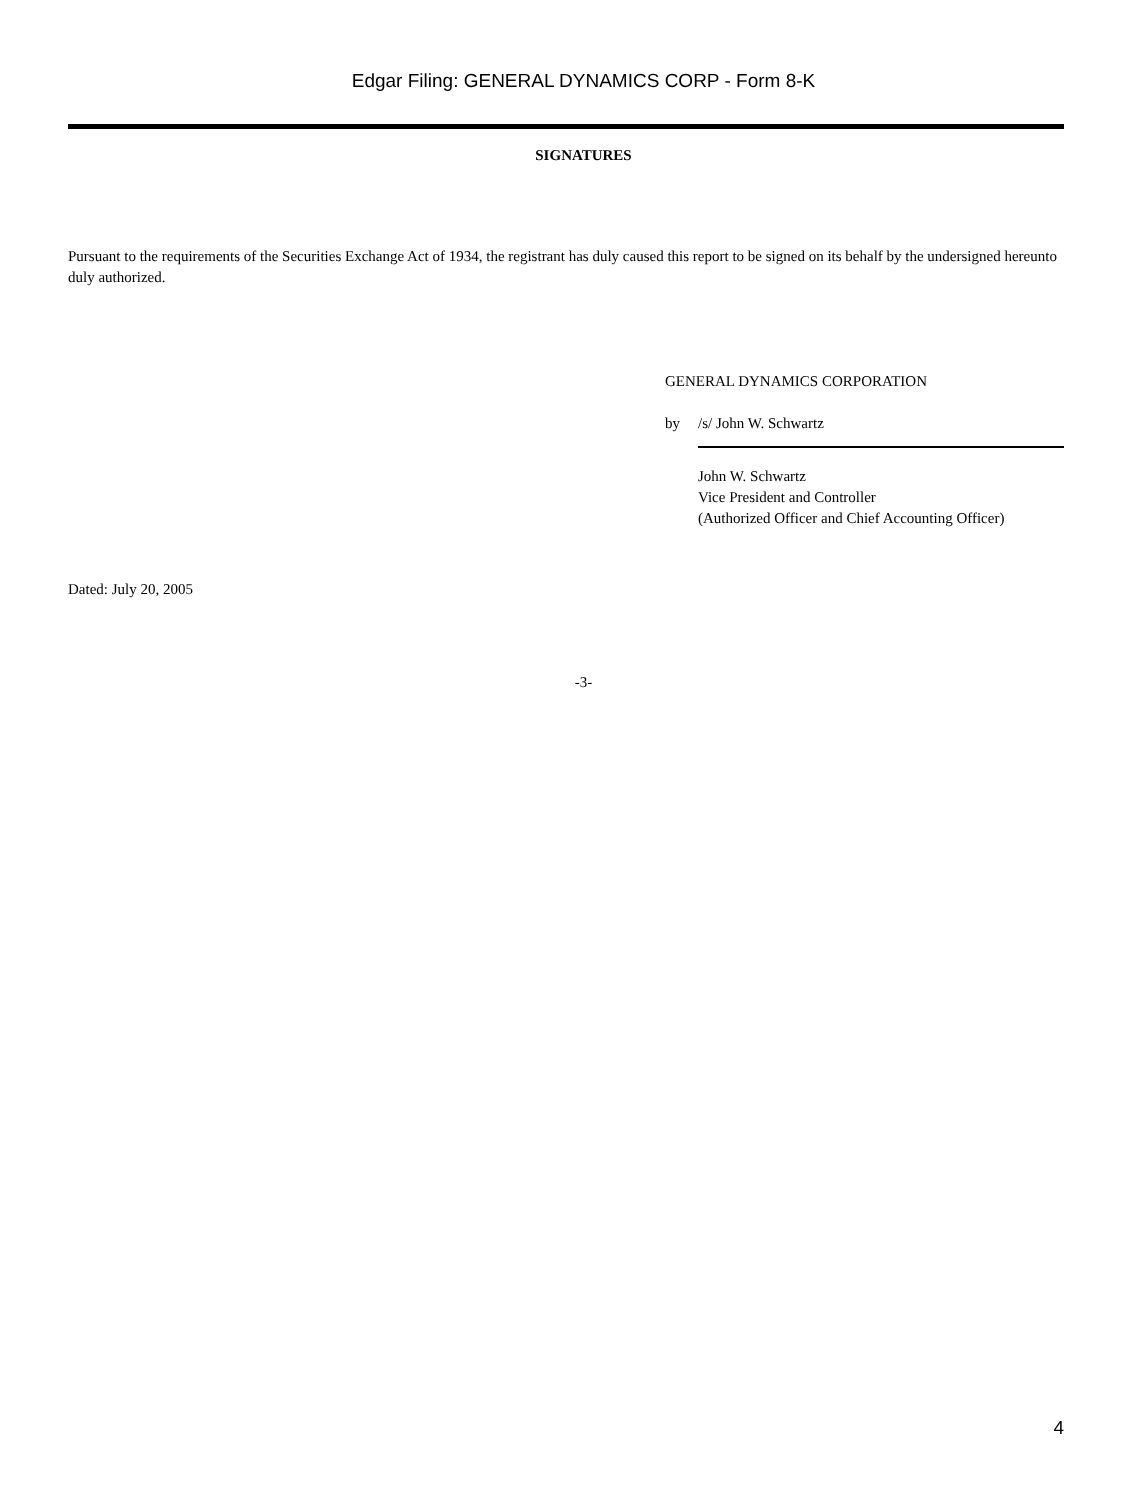Edgar Filing: GENERAL DYNAMICS CORP - Form 8-K
SIGNATURES
Pursuant to the requirements of the Securities Exchange Act of 1934, the registrant has duly caused this report to be signed on its behalf by the undersigned hereunto duly authorized.
GENERAL DYNAMICS CORPORATION
by /s/ John W. Schwartz
John W. Schwartz
Vice President and Controller
(Authorized Officer and Chief Accounting Officer)
Dated: July 20, 2005
-3-
4